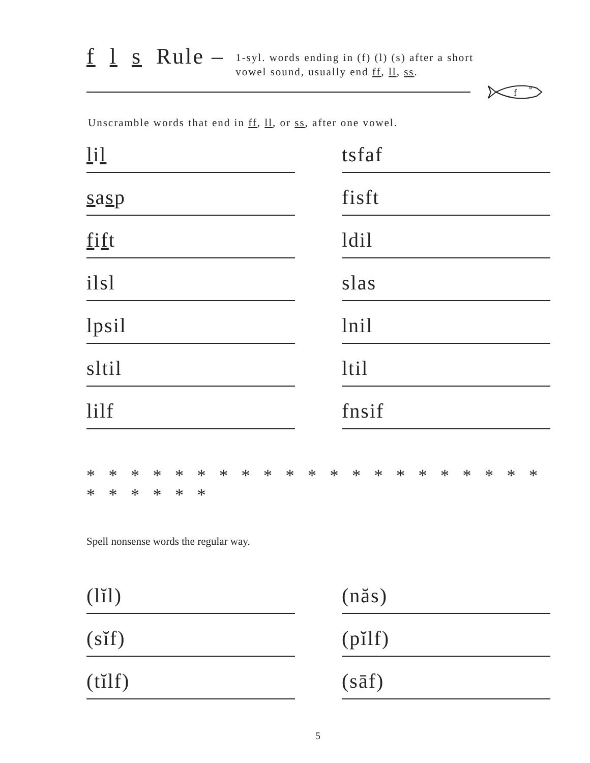f l s Rule –
1-syl. words ending in (f) (l) (s) after a short
vowel sound, usually end ff, ll, ss.
f
Unscramble words that end in ff, ll, or ss, after one vowel.
lil
tsfaf
sasp
fisft
fift
ldil
ilsl
slas
lpsil
lnil
sltil
ltil
lilf
fnsif
* * * * * * * * * * * * * * * * * * * * * * * * * * *
Spell nonsense words the regular way.
(lĭl)
(năs)
(sĭf)
(pĭlf)
(tĭlf)
(sāf)
5